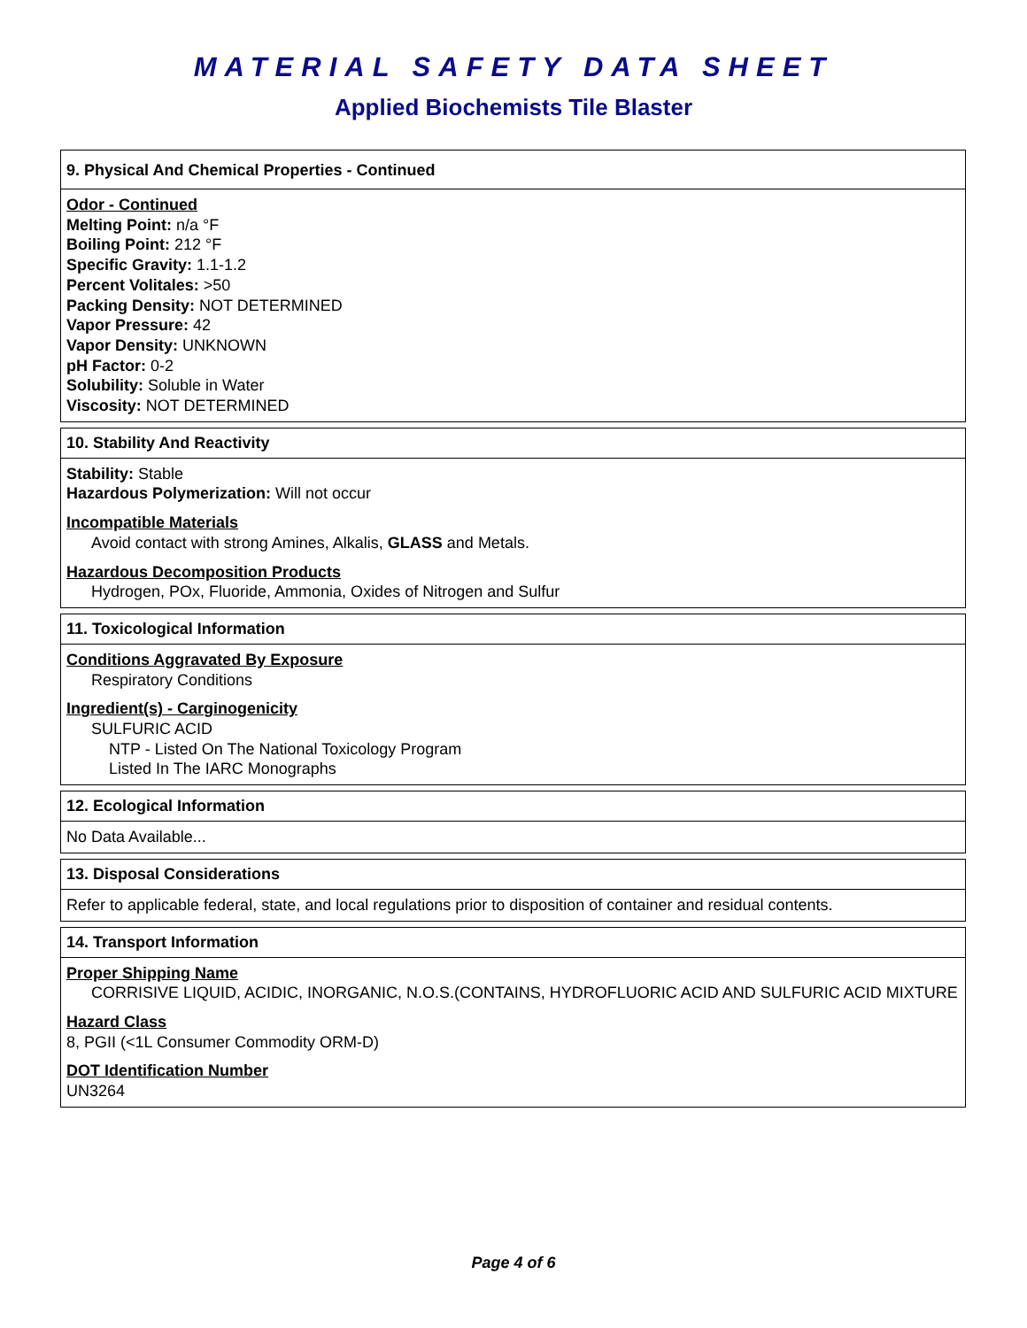MATERIAL SAFETY DATA SHEET
Applied Biochemists Tile Blaster
9. Physical And Chemical Properties - Continued
Odor - Continued
Melting Point: n/a °F
Boiling Point: 212 °F
Specific Gravity: 1.1-1.2
Percent Volitales: >50
Packing Density: NOT DETERMINED
Vapor Pressure: 42
Vapor Density: UNKNOWN
pH Factor: 0-2
Solubility: Soluble in Water
Viscosity: NOT DETERMINED
10. Stability And Reactivity
Stability: Stable
Hazardous Polymerization: Will not occur
Incompatible Materials
Avoid contact with strong Amines, Alkalis, GLASS and Metals.
Hazardous Decomposition Products
Hydrogen, POx, Fluoride, Ammonia, Oxides of Nitrogen and Sulfur
11. Toxicological Information
Conditions Aggravated By Exposure
Respiratory Conditions
Ingredient(s) - Carginogenicity
SULFURIC ACID
NTP - Listed On The National Toxicology Program
Listed In The IARC Monographs
12. Ecological Information
No Data Available...
13. Disposal Considerations
Refer to applicable federal, state, and local regulations prior to disposition of container and residual contents.
14. Transport Information
Proper Shipping Name
CORRISIVE LIQUID, ACIDIC, INORGANIC, N.O.S.(CONTAINS, HYDROFLUORIC ACID AND SULFURIC ACID MIXTURE
Hazard Class
8, PGII (<1L Consumer Commodity ORM-D)
DOT Identification Number
UN3264
Page 4 of 6